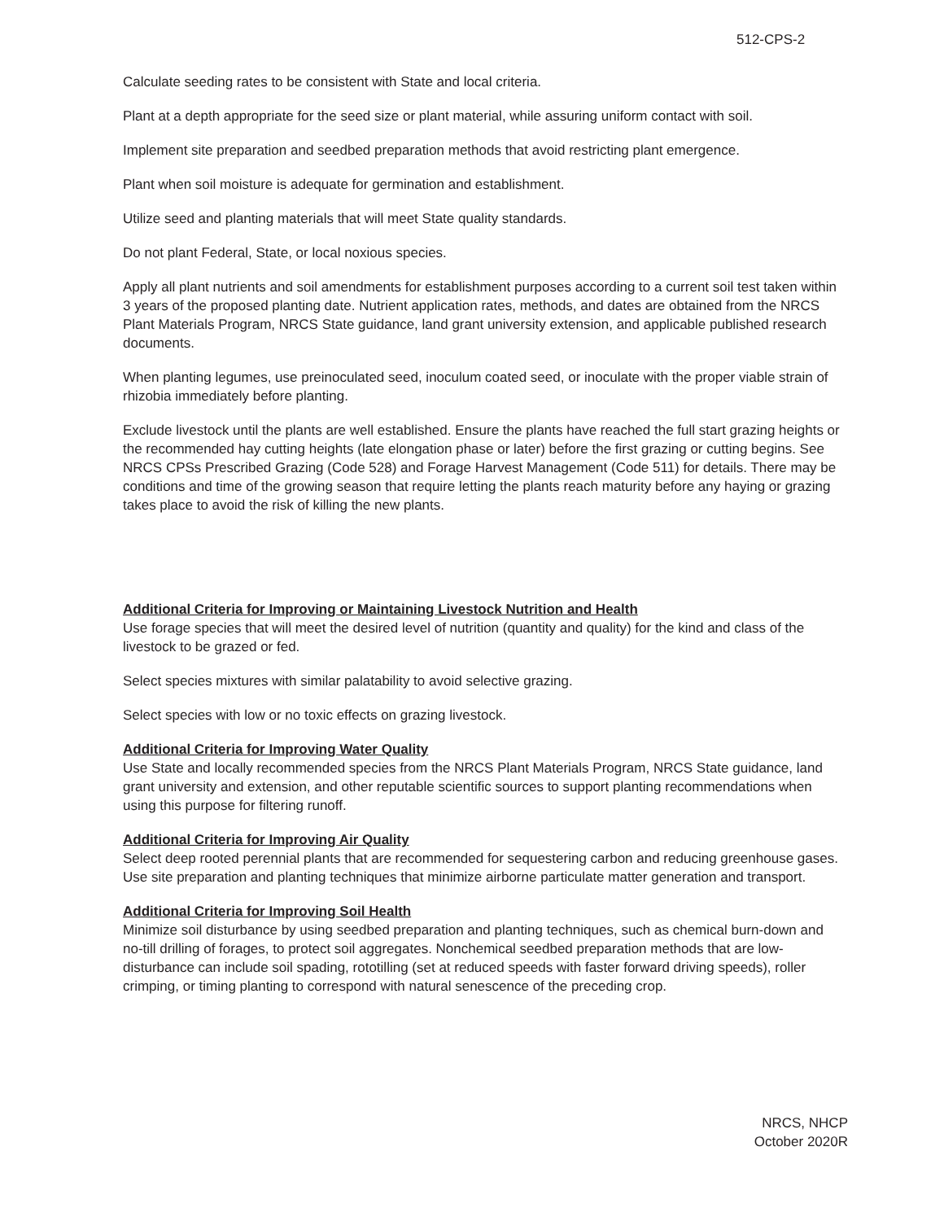512-CPS-2
Calculate seeding rates to be consistent with State and local criteria.
Plant at a depth appropriate for the seed size or plant material, while assuring uniform contact with soil.
Implement site preparation and seedbed preparation methods that avoid restricting plant emergence.
Plant when soil moisture is adequate for germination and establishment.
Utilize seed and planting materials that will meet State quality standards.
Do not plant Federal, State, or local noxious species.
Apply all plant nutrients and soil amendments for establishment purposes according to a current soil test taken within 3 years of the proposed planting date. Nutrient application rates, methods, and dates are obtained from the NRCS Plant Materials Program, NRCS State guidance, land grant university extension, and applicable published research documents.
When planting legumes, use preinoculated seed, inoculum coated seed, or inoculate with the proper viable strain of rhizobia immediately before planting.
Exclude livestock until the plants are well established. Ensure the plants have reached the full start grazing heights or the recommended hay cutting heights (late elongation phase or later) before the first grazing or cutting begins. See NRCS CPSs Prescribed Grazing (Code 528) and Forage Harvest Management (Code 511) for details. There may be conditions and time of the growing season that require letting the plants reach maturity before any haying or grazing takes place to avoid the risk of killing the new plants.
Additional Criteria for Improving or Maintaining Livestock Nutrition and Health
Use forage species that will meet the desired level of nutrition (quantity and quality) for the kind and class of the livestock to be grazed or fed.
Select species mixtures with similar palatability to avoid selective grazing.
Select species with low or no toxic effects on grazing livestock.
Additional Criteria for Improving Water Quality
Use State and locally recommended species from the NRCS Plant Materials Program, NRCS State guidance, land grant university and extension, and other reputable scientific sources to support planting recommendations when using this purpose for filtering runoff.
Additional Criteria for Improving Air Quality
Select deep rooted perennial plants that are recommended for sequestering carbon and reducing greenhouse gases. Use site preparation and planting techniques that minimize airborne particulate matter generation and transport.
Additional Criteria for Improving Soil Health
Minimize soil disturbance by using seedbed preparation and planting techniques, such as chemical burn-down and no-till drilling of forages, to protect soil aggregates. Nonchemical seedbed preparation methods that are low-disturbance can include soil spading, rototilling (set at reduced speeds with faster forward driving speeds), roller crimping, or timing planting to correspond with natural senescence of the preceding crop.
NRCS, NHCP
October 2020R